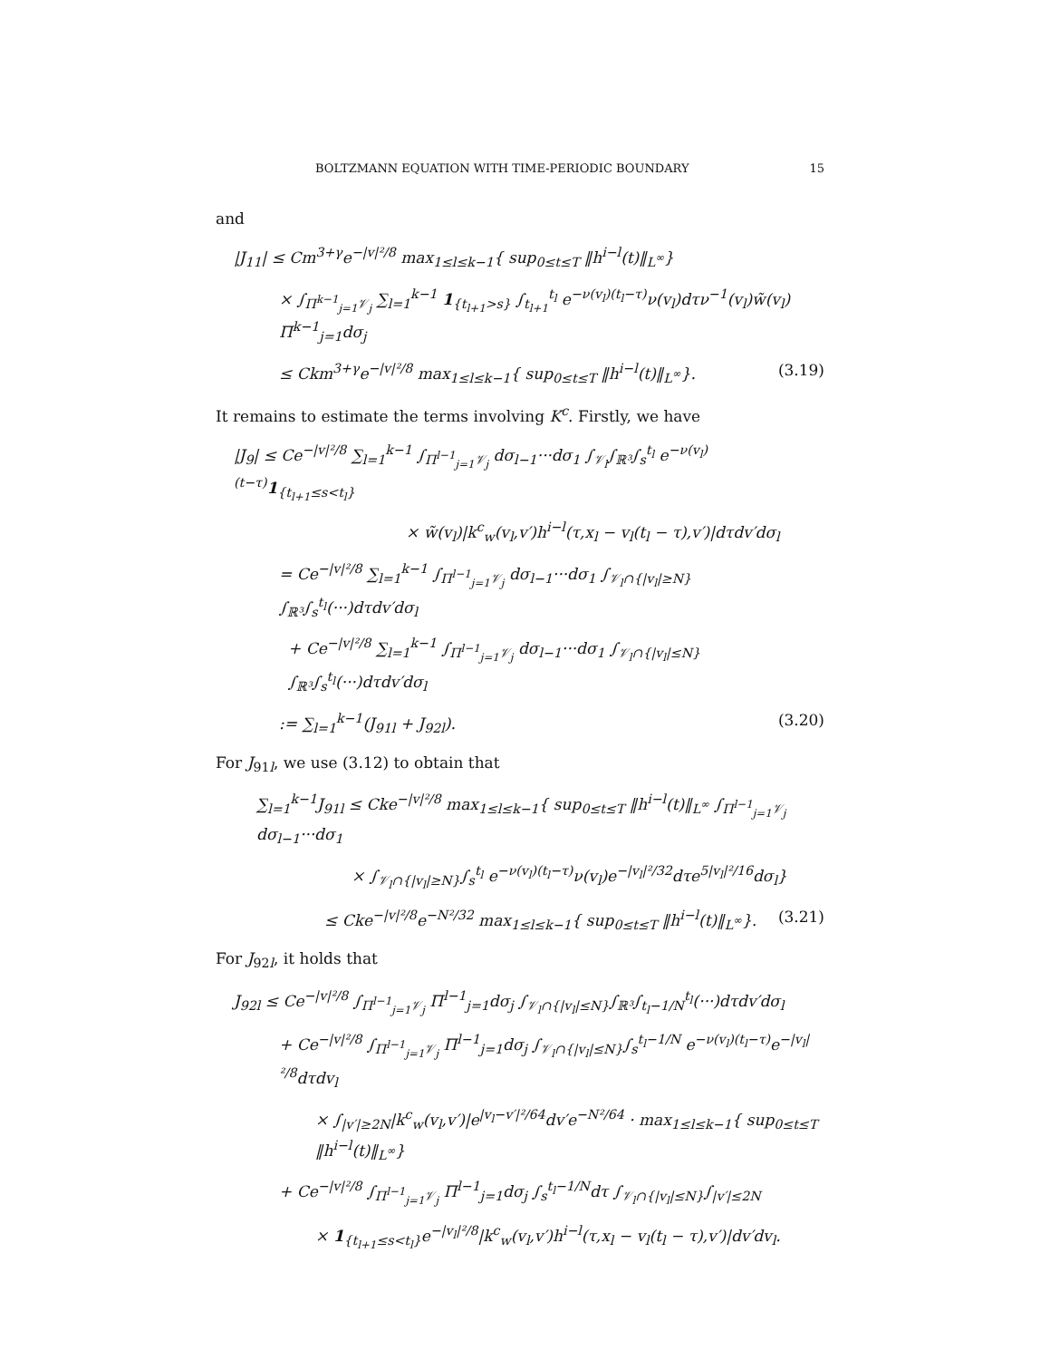BOLTZMANN EQUATION WITH TIME-PERIODIC BOUNDARY 15
and
|J<sub>11</sub>| ≤ Cm<sup>3+γ</sup>e<sup>−|v|²/8</sup> max<sub>1≤l≤k−1</sub>{ sup<sub>0≤t≤T</sub> ‖h<sup>i−l</sup>(t)‖<sub>L<sup>∞</sup></sub>}
× ∫<sub>Π<sup>k−1</sup><sub>j=1</sub>𝒱<sub>j</sub></sub> ∑<sub>l=1</sub><sup>k−1</sup> 1<sub>{t<sub>l+1</sub>>s}</sub> ∫<sub>t<sub>l+1</sub></sub><sup>t<sub>l</sub></sup> e<sup>−ν(v<sub>l</sub>)(t<sub>l</sub>−τ)</sup>ν(v<sub>l</sub>)dτν<sup>−1</sup>(v<sub>l</sub>)w̃(v<sub>l</sub>) Π<sup>k−1</sup><sub>j=1</sub>dσ<sub>j</sub>
≤ Ckm<sup>3+γ</sup>e<sup>−|v|²/8</sup> max<sub>1≤l≤k−1</sub>{ sup<sub>0≤t≤T</sub> ‖h<sup>i−l</sup>(t)‖<sub>L<sup>∞</sup></sub>}.
(3.19)
It remains to estimate the terms involving K<sup>c</sup>. Firstly, we have
|J<sub>9</sub>| ≤ Ce<sup>−|v|²/8</sup> ∑<sub>l=1</sub><sup>k−1</sup> ∫<sub>Π<sup>l−1</sup><sub>j=1</sub>𝒱<sub>j</sub></sub> dσ<sub>l−1</sub>···dσ<sub>1</sub> ∫<sub>𝒱<sub>l</sub></sub>∫<sub>ℝ³</sub>∫<sub>s</sub><sup>t<sub>l</sub></sup> e<sup>−ν(v<sub>l</sub>)(t−τ)</sup>1<sub>{t<sub>l+1</sub>≤s<t<sub>l</sub>}</sub>
× w̃(v<sub>l</sub>)|k<sup>c</sup><sub>w</sub>(v<sub>l</sub>,v′)h<sup>i−l</sup>(τ,x<sub>l</sub> − v<sub>l</sub>(t<sub>l</sub> − τ),v′)|dτdv′dσ<sub>l</sub>
= Ce<sup>−|v|²/8</sup> ∑<sub>l=1</sub><sup>k−1</sup> ∫<sub>Π<sup>l−1</sup><sub>j=1</sub>𝒱<sub>j</sub></sub> dσ<sub>l−1</sub>···dσ<sub>1</sub> ∫<sub>𝒱<sub>l</sub>∩{|v<sub>l</sub>|≥N}</sub>∫<sub>ℝ³</sub>∫<sub>s</sub><sup>t<sub>l</sub></sup>(···)dτdv′dσ<sub>l</sub>
+ Ce<sup>−|v|²/8</sup> ∑<sub>l=1</sub><sup>k−1</sup> ∫<sub>Π<sup>l−1</sup><sub>j=1</sub>𝒱<sub>j</sub></sub> dσ<sub>l−1</sub>···dσ<sub>1</sub> ∫<sub>𝒱<sub>l</sub>∩{|v<sub>l</sub>|≤N}</sub>∫<sub>ℝ³</sub>∫<sub>s</sub><sup>t<sub>l</sub></sup>(···)dτdv′dσ<sub>l</sub>
:= ∑<sub>l=1</sub><sup>k−1</sup>(J<sub>91l</sub> + J<sub>92l</sub>). (3.20)
For J<sub>91l</sub>, we use (3.12) to obtain that
∑<sub>l=1</sub><sup>k−1</sup>J<sub>91l</sub> ≤ Cke<sup>−|v|²/8</sup> max<sub>1≤l≤k−1</sub>{ sup<sub>0≤t≤T</sub> ‖h<sup>i−l</sup>(t)‖<sub>L<sup>∞</sup></sub> ∫<sub>Π<sup>l−1</sup><sub>j=1</sub>𝒱<sub>j</sub></sub> dσ<sub>l−1</sub>···dσ<sub>1</sub>
× ∫<sub>𝒱<sub>l</sub>∩{|v<sub>l</sub>|≥N}</sub>∫<sub>s</sub><sup>t<sub>l</sub></sup> e<sup>−ν(v<sub>l</sub>)(t<sub>l</sub>−τ)</sup>ν(v<sub>l</sub>)e<sup>−|v<sub>l</sub>|²/32</sup>dτe<sup>5|v<sub>l</sub>|²/16</sup>dσ<sub>l</sub>}
≤ Cke<sup>−|v|²/8</sup>e<sup>−N²/32</sup> max<sub>1≤l≤k−1</sub>{ sup<sub>0≤t≤T</sub> ‖h<sup>i−l</sup>(t)‖<sub>L<sup>∞</sup></sub>}.
(3.21)
For J<sub>92l</sub>, it holds that
J<sub>92l</sub> ≤ Ce<sup>−|v|²/8</sup> ∫<sub>Π<sup>l−1</sup><sub>j=1</sub>𝒱<sub>j</sub></sub> Π<sup>l−1</sup><sub>j=1</sub>dσ<sub>j</sub> ∫<sub>𝒱<sub>l</sub>∩{|v<sub>l</sub>|≤N}</sub>∫<sub>ℝ³</sub>∫<sub>t<sub>l</sub>−1/N</sub><sup>t<sub>l</sub></sup>(···)dτdv′dσ<sub>l</sub>
+ Ce<sup>−|v|²/8</sup> ∫<sub>Π<sup>l−1</sup><sub>j=1</sub>𝒱<sub>j</sub></sub> Π<sup>l−1</sup><sub>j=1</sub>dσ<sub>j</sub> ∫<sub>𝒱<sub>l</sub>∩{|v<sub>l</sub>|≤N}</sub>∫<sub>s</sub><sup>t<sub>l</sub>−1/N</sup> e<sup>−ν(v<sub>l</sub>)(t<sub>l</sub>−τ)</sup>e<sup>−|v<sub>l</sub>|²/8</sup>dτdv<sub>l</sub>
× ∫<sub>|v′|≥2N</sub>|k<sup>c</sup><sub>w</sub>(v<sub>l</sub>,v′)|e<sup>|v<sub>l</sub>−v′|²/64</sup>dv′e<sup>−N²/64</sup> · max<sub>1≤l≤k−1</sub>{ sup<sub>0≤t≤T</sub> ‖h<sup>i−l</sup>(t)‖<sub>L<sup>∞</sup></sub>}
+ Ce<sup>−|v|²/8</sup> ∫<sub>Π<sup>l−1</sup><sub>j=1</sub>𝒱<sub>j</sub></sub> Π<sup>l−1</sup><sub>j=1</sub>dσ<sub>j</sub> ∫<sub>s</sub><sup>t<sub>l</sub>−1/N</sup>dτ ∫<sub>𝒱<sub>l</sub>∩{|v<sub>l</sub>|≤N}</sub>∫<sub>|v′|≤2N</sub>
× 1<sub>{t<sub>l+1</sub>≤s<t<sub>l</sub>}</sub>e<sup>−|v<sub>l</sub>|²/8</sup>|k<sup>c</sup><sub>w</sub>(v<sub>l</sub>,v′)h<sup>i−l</sup>(τ,x<sub>l</sub> − v<sub>l</sub>(t<sub>l</sub> − τ),v′)|dv′dv<sub>l</sub>.